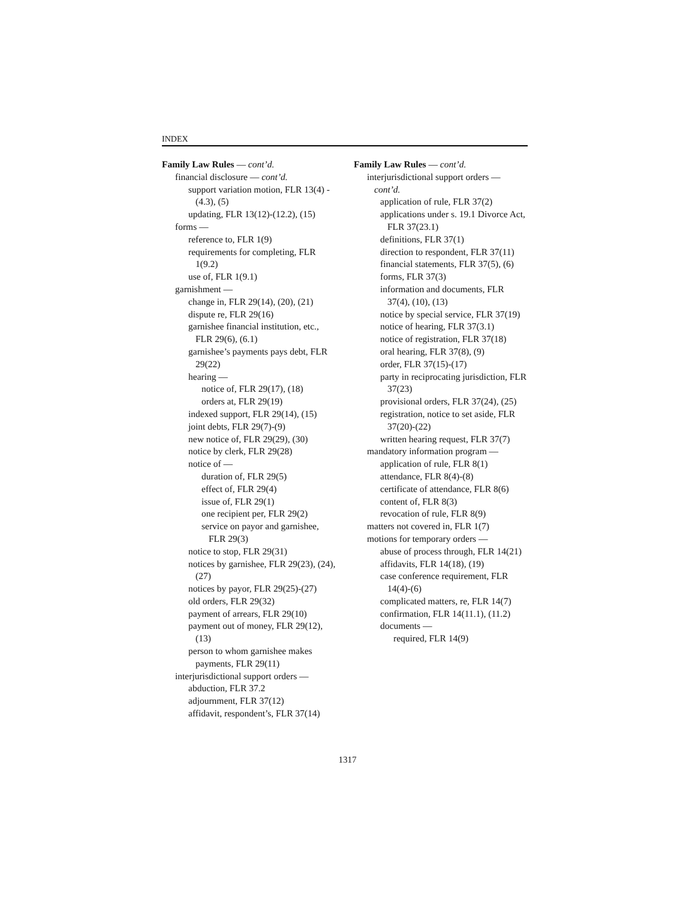INDEX
Family Law Rules — cont’d.
financial disclosure — cont’d.
support variation motion, FLR 13(4) - (4.3), (5)
updating, FLR 13(12)-(12.2), (15)
forms —
reference to, FLR 1(9)
requirements for completing, FLR 1(9.2)
use of, FLR 1(9.1)
garnishment —
change in, FLR 29(14), (20), (21)
dispute re, FLR 29(16)
garnishee financial institution, etc., FLR 29(6), (6.1)
garnishee’s payments pays debt, FLR 29(22)
hearing —
notice of, FLR 29(17), (18)
orders at, FLR 29(19)
indexed support, FLR 29(14), (15)
joint debts, FLR 29(7)-(9)
new notice of, FLR 29(29), (30)
notice by clerk, FLR 29(28)
notice of —
duration of, FLR 29(5)
effect of, FLR 29(4)
issue of, FLR 29(1)
one recipient per, FLR 29(2)
service on payor and garnishee, FLR 29(3)
notice to stop, FLR 29(31)
notices by garnishee, FLR 29(23), (24), (27)
notices by payor, FLR 29(25)-(27)
old orders, FLR 29(32)
payment of arrears, FLR 29(10)
payment out of money, FLR 29(12), (13)
person to whom garnishee makes payments, FLR 29(11)
interjurisdictional support orders —
abduction, FLR 37.2
adjournment, FLR 37(12)
affidavit, respondent’s, FLR 37(14)
Family Law Rules — cont’d.
interjurisdictional support orders — cont’d.
application of rule, FLR 37(2)
applications under s. 19.1 Divorce Act, FLR 37(23.1)
definitions, FLR 37(1)
direction to respondent, FLR 37(11)
financial statements, FLR 37(5), (6)
forms, FLR 37(3)
information and documents, FLR 37(4), (10), (13)
notice by special service, FLR 37(19)
notice of hearing, FLR 37(3.1)
notice of registration, FLR 37(18)
oral hearing, FLR 37(8), (9)
order, FLR 37(15)-(17)
party in reciprocating jurisdiction, FLR 37(23)
provisional orders, FLR 37(24), (25)
registration, notice to set aside, FLR 37(20)-(22)
written hearing request, FLR 37(7)
mandatory information program —
application of rule, FLR 8(1)
attendance, FLR 8(4)-(8)
certificate of attendance, FLR 8(6)
content of, FLR 8(3)
revocation of rule, FLR 8(9)
matters not covered in, FLR 1(7)
motions for temporary orders —
abuse of process through, FLR 14(21)
affidavits, FLR 14(18), (19)
case conference requirement, FLR 14(4)-(6)
complicated matters, re, FLR 14(7)
confirmation, FLR 14(11.1), (11.2)
documents —
required, FLR 14(9)
1317